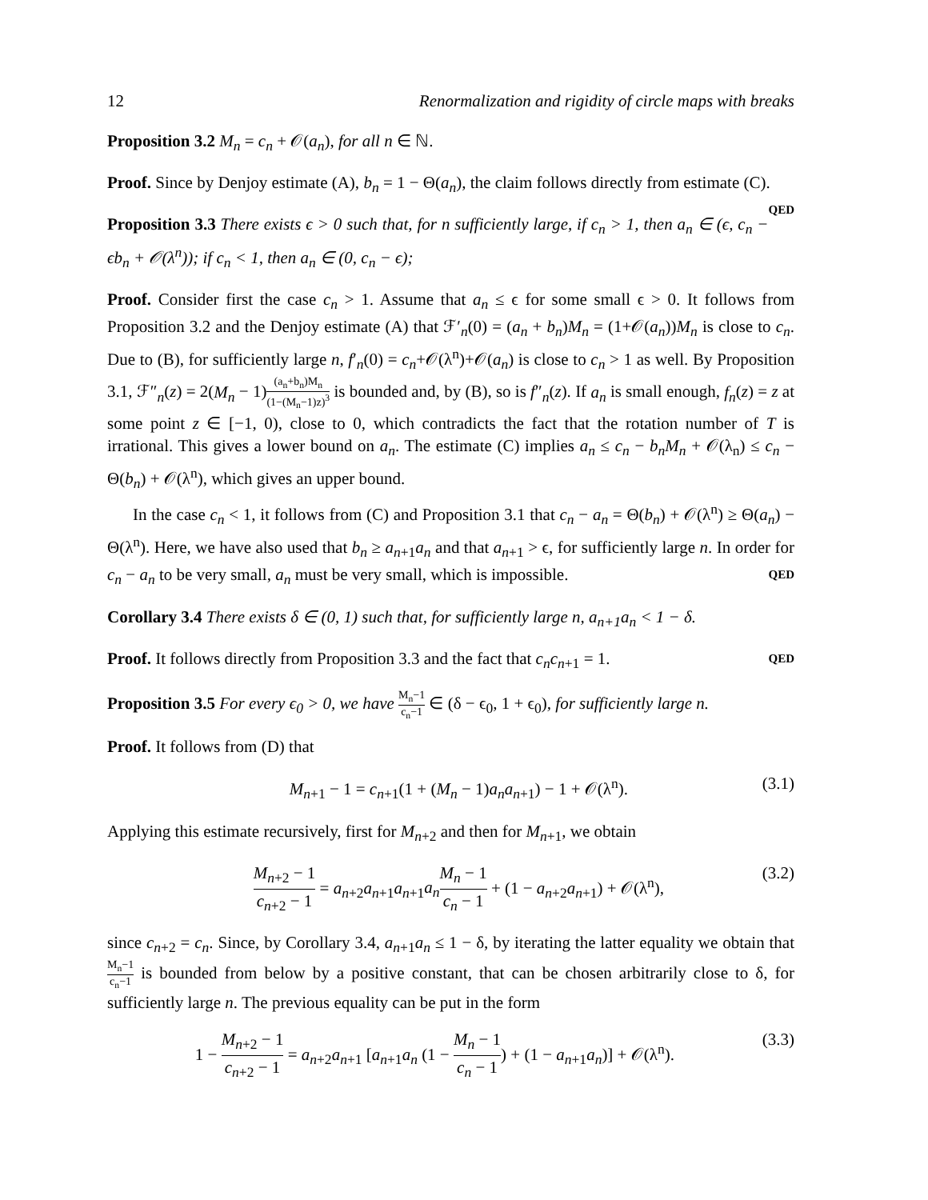12 Renormalization and rigidity of circle maps with breaks
Proposition 3.2 M<sub>n</sub> = c<sub>n</sub> + 𝒪(a<sub>n</sub>), for all n ∈ ℕ.
Proof. Since by Denjoy estimate (A), b<sub>n</sub> = 1 − Θ(a<sub>n</sub>), the claim follows directly from estimate (C). QED
Proposition 3.3 There exists ϵ > 0 such that, for n sufficiently large, if c<sub>n</sub> > 1, then a<sub>n</sub> ∈ (ϵ, c<sub>n</sub> − ϵb<sub>n</sub> + 𝒪(λ<sup>n</sup>)); if c<sub>n</sub> < 1, then a<sub>n</sub> ∈ (0, c<sub>n</sub> − ϵ);
Proof. Consider first the case c<sub>n</sub> > 1. Assume that a<sub>n</sub> ≤ ϵ for some small ϵ > 0. It follows from Proposition 3.2 and the Denjoy estimate (A) that ℱ′<sub>n</sub>(0) = (a<sub>n</sub> + b<sub>n</sub>)M<sub>n</sub> = (1+𝒪(a<sub>n</sub>))M<sub>n</sub> is close to c<sub>n</sub>. Due to (B), for sufficiently large n, f′<sub>n</sub>(0) = c<sub>n</sub>+𝒪(λ<sup>n</sup>)+𝒪(a<sub>n</sub>) is close to c<sub>n</sub> > 1 as well. By Proposition 3.1, ℱ″<sub>n</sub>(z) = 2(M<sub>n</sub> − 1)(a<sub>n</sub>+b<sub>n</sub>)M<sub>n</sub> (1−(M<sub>n</sub>−1)z)<sup>3</sup> is bounded and, by (B), so is f″<sub>n</sub>(z). If a<sub>n</sub> is small enough, f<sub>n</sub>(z) = z at some point z ∈ [−1, 0), close to 0, which contradicts the fact that the rotation number of T is irrational. This gives a lower bound on a<sub>n</sub>. The estimate (C) implies a<sub>n</sub> ≤ c<sub>n</sub> − b<sub>n</sub>M<sub>n</sub> + 𝒪(λ<sub>n</sub>) ≤ c<sub>n</sub> − Θ(b<sub>n</sub>) + 𝒪(λ<sup>n</sup>), which gives an upper bound.
In the case c<sub>n</sub> < 1, it follows from (C) and Proposition 3.1 that c<sub>n</sub> − a<sub>n</sub> = Θ(b<sub>n</sub>) + 𝒪(λ<sup>n</sup>) ≥ Θ(a<sub>n</sub>) − Θ(λ<sup>n</sup>). Here, we have also used that b<sub>n</sub> ≥ a<sub>n+1</sub>a<sub>n</sub> and that a<sub>n+1</sub> > ϵ, for sufficiently large n. In order for c<sub>n</sub> − a<sub>n</sub> to be very small, a<sub>n</sub> must be very small, which is impossible. QED
Corollary 3.4 There exists δ ∈ (0, 1) such that, for sufficiently large n, a<sub>n+1</sub>a<sub>n</sub> < 1 − δ.
Proof. It follows directly from Proposition 3.3 and the fact that c<sub>n</sub>c<sub>n+1</sub> = 1. QED
Proposition 3.5 For every ϵ<sub>0</sub> > 0, we have M<sub>n</sub>−1 c<sub>n</sub>−1 ∈ (δ − ϵ<sub>0</sub>, 1 + ϵ<sub>0</sub>), for sufficiently large n.
Proof. It follows from (D) that
M<sub>n+1</sub> − 1 = c<sub>n+1</sub>(1 + (M<sub>n</sub> − 1)a<sub>n</sub>a<sub>n+1</sub>) − 1 + 𝒪(λ<sup>n</sup>). (3.1)
Applying this estimate recursively, first for M<sub>n+2</sub> and then for M<sub>n+1</sub>, we obtain
M<sub>n+2</sub> − 1 c<sub>n+2</sub> − 1 = a<sub>n+2</sub>a<sub>n+1</sub>a<sub>n+1</sub>a<sub>n</sub> M<sub>n</sub> − 1 c<sub>n</sub> − 1 + (1 − a<sub>n+2</sub>a<sub>n+1</sub>) + 𝒪(λ<sup>n</sup>), (3.2)
since c<sub>n+2</sub> = c<sub>n</sub>. Since, by Corollary 3.4, a<sub>n+1</sub>a<sub>n</sub> ≤ 1 − δ, by iterating the latter equality we obtain that M<sub>n</sub>−1 c<sub>n</sub>−1 is bounded from below by a positive constant, that can be chosen arbitrarily close to δ, for sufficiently large n. The previous equality can be put in the form
1 − M<sub>n+2</sub> − 1 c<sub>n+2</sub> − 1 = a<sub>n+2</sub>a<sub>n+1</sub> [a<sub>n+1</sub>a<sub>n</sub> (1 − M<sub>n</sub> − 1 c<sub>n</sub> − 1) + (1 − a<sub>n+1</sub>a<sub>n</sub>)] + 𝒪(λ<sup>n</sup>). (3.3)